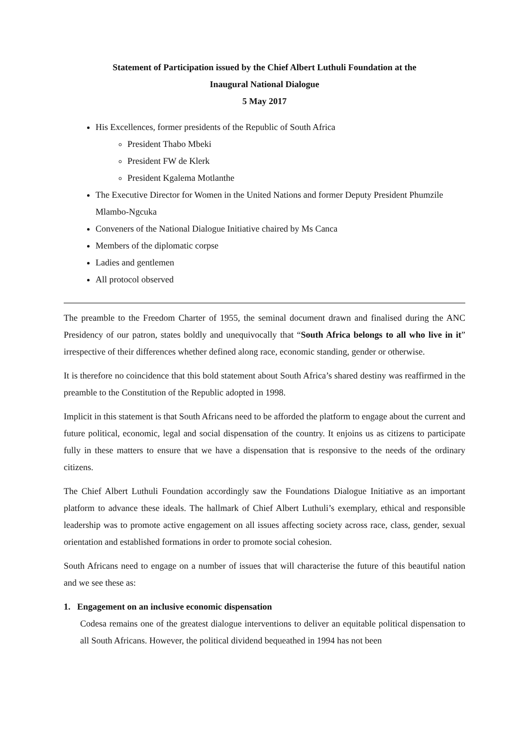Statement of Participation issued by the Chief Albert Luthuli Foundation at the
Inaugural National Dialogue
5 May 2017
His Excellences, former presidents of the Republic of South Africa
President Thabo Mbeki
President FW de Klerk
President Kgalema Motlanthe
The Executive Director for Women in the United Nations and former Deputy President Phumzile Mlambo-Ngcuka
Conveners of the National Dialogue Initiative chaired by Ms Canca
Members of the diplomatic corpse
Ladies and gentlemen
All protocol observed
The preamble to the Freedom Charter of 1955, the seminal document drawn and finalised during the ANC Presidency of our patron, states boldly and unequivocally that “South Africa belongs to all who live in it” irrespective of their differences whether defined along race, economic standing, gender or otherwise.
It is therefore no coincidence that this bold statement about South Africa’s shared destiny was reaffirmed in the preamble to the Constitution of the Republic adopted in 1998.
Implicit in this statement is that South Africans need to be afforded the platform to engage about the current and future political, economic, legal and social dispensation of the country. It enjoins us as citizens to participate fully in these matters to ensure that we have a dispensation that is responsive to the needs of the ordinary citizens.
The Chief Albert Luthuli Foundation accordingly saw the Foundations Dialogue Initiative as an important platform to advance these ideals. The hallmark of Chief Albert Luthuli’s exemplary, ethical and responsible leadership was to promote active engagement on all issues affecting society across race, class, gender, sexual orientation and established formations in order to promote social cohesion.
South Africans need to engage on a number of issues that will characterise the future of this beautiful nation and we see these as:
1. Engagement on an inclusive economic dispensation
Codesa remains one of the greatest dialogue interventions to deliver an equitable political dispensation to all South Africans. However, the political dividend bequeathed in 1994 has not been